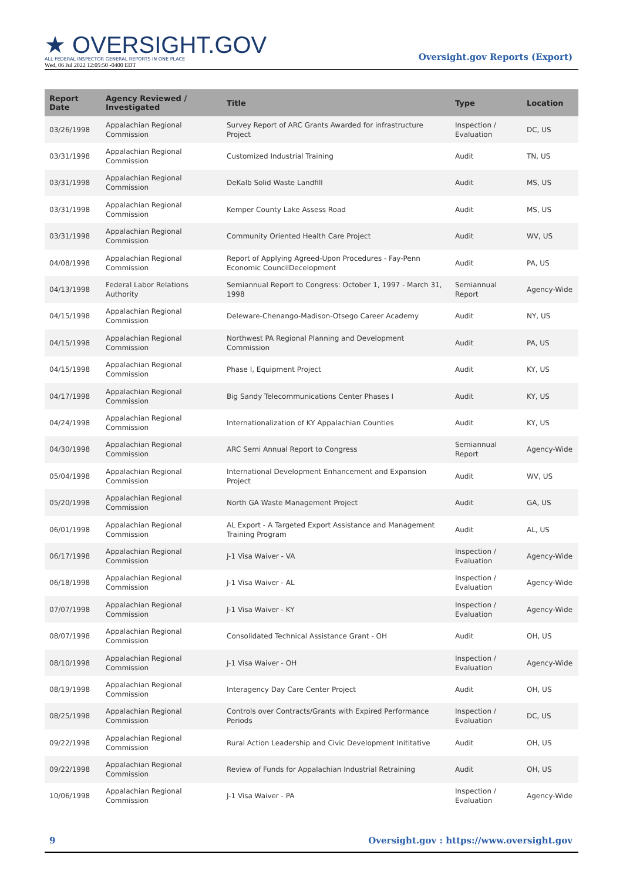★ OVERSIGHT.GOV
ALL FEDERAL INSPECTOR GENERAL REPORTS IN ONE PLACE
Wed, 06 Jul 2022 12:05:50 -0400 EDT
Oversight.gov Reports (Export)
| Report Date | Agency Reviewed / Investigated | Title | Type | Location |
| --- | --- | --- | --- | --- |
| 03/26/1998 | Appalachian Regional Commission | Survey Report of ARC Grants Awarded for infrastructure Project | Inspection / Evaluation | DC, US |
| 03/31/1998 | Appalachian Regional Commission | Customized Industrial Training | Audit | TN, US |
| 03/31/1998 | Appalachian Regional Commission | DeKalb Solid Waste Landfill | Audit | MS, US |
| 03/31/1998 | Appalachian Regional Commission | Kemper County Lake Assess Road | Audit | MS, US |
| 03/31/1998 | Appalachian Regional Commission | Community Oriented Health Care Project | Audit | WV, US |
| 04/08/1998 | Appalachian Regional Commission | Report of Applying Agreed-Upon Procedures - Fay-Penn Economic CouncilDecelopment | Audit | PA, US |
| 04/13/1998 | Federal Labor Relations Authority | Semiannual Report to Congress: October 1, 1997 - March 31, 1998 | Semiannual Report | Agency-Wide |
| 04/15/1998 | Appalachian Regional Commission | Deleware-Chenango-Madison-Otsego Career Academy | Audit | NY, US |
| 04/15/1998 | Appalachian Regional Commission | Northwest PA Regional Planning and Development Commission | Audit | PA, US |
| 04/15/1998 | Appalachian Regional Commission | Phase I, Equipment Project | Audit | KY, US |
| 04/17/1998 | Appalachian Regional Commission | Big Sandy Telecommunications Center Phases I | Audit | KY, US |
| 04/24/1998 | Appalachian Regional Commission | Internationalization of KY Appalachian Counties | Audit | KY, US |
| 04/30/1998 | Appalachian Regional Commission | ARC Semi Annual Report to Congress | Semiannual Report | Agency-Wide |
| 05/04/1998 | Appalachian Regional Commission | International Development Enhancement and Expansion Project | Audit | WV, US |
| 05/20/1998 | Appalachian Regional Commission | North GA Waste Management Project | Audit | GA, US |
| 06/01/1998 | Appalachian Regional Commission | AL Export - A Targeted Export Assistance and Management Training Program | Audit | AL, US |
| 06/17/1998 | Appalachian Regional Commission | J-1 Visa Waiver - VA | Inspection / Evaluation | Agency-Wide |
| 06/18/1998 | Appalachian Regional Commission | J-1 Visa Waiver - AL | Inspection / Evaluation | Agency-Wide |
| 07/07/1998 | Appalachian Regional Commission | J-1 Visa Waiver - KY | Inspection / Evaluation | Agency-Wide |
| 08/07/1998 | Appalachian Regional Commission | Consolidated Technical Assistance Grant - OH | Audit | OH, US |
| 08/10/1998 | Appalachian Regional Commission | J-1 Visa Waiver - OH | Inspection / Evaluation | Agency-Wide |
| 08/19/1998 | Appalachian Regional Commission | Interagency Day Care Center Project | Audit | OH, US |
| 08/25/1998 | Appalachian Regional Commission | Controls over Contracts/Grants with Expired Performance Periods | Inspection / Evaluation | DC, US |
| 09/22/1998 | Appalachian Regional Commission | Rural Action Leadership and Civic Development Inititative | Audit | OH, US |
| 09/22/1998 | Appalachian Regional Commission | Review of Funds for Appalachian Industrial Retraining | Audit | OH, US |
| 10/06/1998 | Appalachian Regional Commission | J-1 Visa Waiver - PA | Inspection / Evaluation | Agency-Wide |
9 Oversight.gov : https://www.oversight.gov